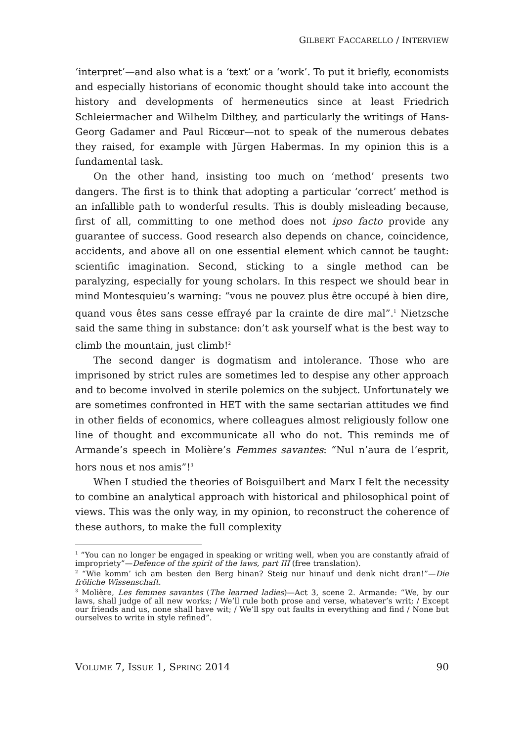GILBERT FACCARELLO / INTERVIEW
‘interpret’—and also what is a ‘text’ or a ‘work’. To put it briefly, economists and especially historians of economic thought should take into account the history and developments of hermeneutics since at least Friedrich Schleiermacher and Wilhelm Dilthey, and particularly the writings of Hans-Georg Gadamer and Paul Ricœur—not to speak of the numerous debates they raised, for example with Jürgen Habermas. In my opinion this is a fundamental task.
On the other hand, insisting too much on ‘method’ presents two dangers. The first is to think that adopting a particular ‘correct’ method is an infallible path to wonderful results. This is doubly misleading because, first of all, committing to one method does not ipso facto provide any guarantee of success. Good research also depends on chance, coincidence, accidents, and above all on one essential element which cannot be taught: scientific imagination. Second, sticking to a single method can be paralyzing, especially for young scholars. In this respect we should bear in mind Montesquieu’s warning: “vous ne pouvez plus être occupé à bien dire, quand vous êtes sans cesse effrayé par la crainte de dire mal”.<sup>1</sup> Nietzsche said the same thing in substance: don’t ask yourself what is the best way to climb the mountain, just climb!<sup>2</sup>
The second danger is dogmatism and intolerance. Those who are imprisoned by strict rules are sometimes led to despise any other approach and to become involved in sterile polemics on the subject. Unfortunately we are sometimes confronted in HET with the same sectarian attitudes we find in other fields of economics, where colleagues almost religiously follow one line of thought and excommunicate all who do not. This reminds me of Armande’s speech in Molière’s Femmes savantes: “Nul n’aura de l’esprit, hors nous et nos amis”!<sup>3</sup>
When I studied the theories of Boisguilbert and Marx I felt the necessity to combine an analytical approach with historical and philosophical point of views. This was the only way, in my opinion, to reconstruct the coherence of these authors, to make the full complexity
<sup>1</sup> “You can no longer be engaged in speaking or writing well, when you are constantly afraid of impropriety”—Defence of the spirit of the laws, part III (free translation).
<sup>2</sup> “Wie komm’ ich am besten den Berg hinan? Steig nur hinauf und denk nicht dran!”—Die fröliche Wissenschaft.
<sup>3</sup> Molière, Les femmes savantes (The learned ladies)—Act 3, scene 2. Armande: “We, by our laws, shall judge of all new works; / We’ll rule both prose and verse, whatever’s writ; / Except our friends and us, none shall have wit; / We’ll spy out faults in everything and find / None but ourselves to write in style refined”.
VOLUME 7, ISSUE 1, SPRING 2014 90